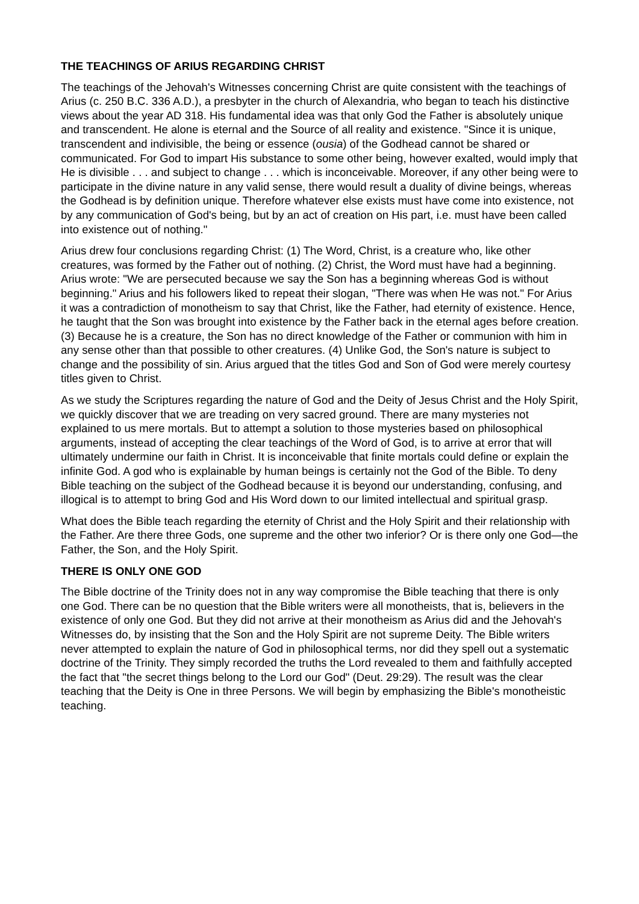THE TEACHINGS OF ARIUS REGARDING CHRIST
The teachings of the Jehovah's Witnesses concerning Christ are quite consistent with the teachings of Arius (c. 250 B.C. 336 A.D.), a presbyter in the church of Alexandria, who began to teach his distinctive views about the year AD 318. His fundamental idea was that only God the Father is absolutely unique and transcendent. He alone is eternal and the Source of all reality and existence. "Since it is unique, transcendent and indivisible, the being or essence (ousia) of the Godhead cannot be shared or communicated. For God to impart His substance to some other being, however exalted, would imply that He is divisible . . . and subject to change . . . which is inconceivable. Moreover, if any other being were to participate in the divine nature in any valid sense, there would result a duality of divine beings, whereas the Godhead is by definition unique. Therefore whatever else exists must have come into existence, not by any communication of God's being, but by an act of creation on His part, i.e. must have been called into existence out of nothing."
Arius drew four conclusions regarding Christ: (1) The Word, Christ, is a creature who, like other creatures, was formed by the Father out of nothing. (2) Christ, the Word must have had a beginning. Arius wrote: "We are persecuted because we say the Son has a beginning whereas God is without beginning." Arius and his followers liked to repeat their slogan, "There was when He was not." For Arius it was a contradiction of monotheism to say that Christ, like the Father, had eternity of existence. Hence, he taught that the Son was brought into existence by the Father back in the eternal ages before creation. (3) Because he is a creature, the Son has no direct knowledge of the Father or communion with him in any sense other than that possible to other creatures. (4) Unlike God, the Son's nature is subject to change and the possibility of sin. Arius argued that the titles God and Son of God were merely courtesy titles given to Christ.
As we study the Scriptures regarding the nature of God and the Deity of Jesus Christ and the Holy Spirit, we quickly discover that we are treading on very sacred ground. There are many mysteries not explained to us mere mortals. But to attempt a solution to those mysteries based on philosophical arguments, instead of accepting the clear teachings of the Word of God, is to arrive at error that will ultimately undermine our faith in Christ. It is inconceivable that finite mortals could define or explain the infinite God. A god who is explainable by human beings is certainly not the God of the Bible. To deny Bible teaching on the subject of the Godhead because it is beyond our understanding, confusing, and illogical is to attempt to bring God and His Word down to our limited intellectual and spiritual grasp.
What does the Bible teach regarding the eternity of Christ and the Holy Spirit and their relationship with the Father. Are there three Gods, one supreme and the other two inferior? Or is there only one God—the Father, the Son, and the Holy Spirit.
THERE IS ONLY ONE GOD
The Bible doctrine of the Trinity does not in any way compromise the Bible teaching that there is only one God. There can be no question that the Bible writers were all monotheists, that is, believers in the existence of only one God. But they did not arrive at their monotheism as Arius did and the Jehovah's Witnesses do, by insisting that the Son and the Holy Spirit are not supreme Deity. The Bible writers never attempted to explain the nature of God in philosophical terms, nor did they spell out a systematic doctrine of the Trinity. They simply recorded the truths the Lord revealed to them and faithfully accepted the fact that "the secret things belong to the Lord our God" (Deut. 29:29). The result was the clear teaching that the Deity is One in three Persons. We will begin by emphasizing the Bible's monotheistic teaching.